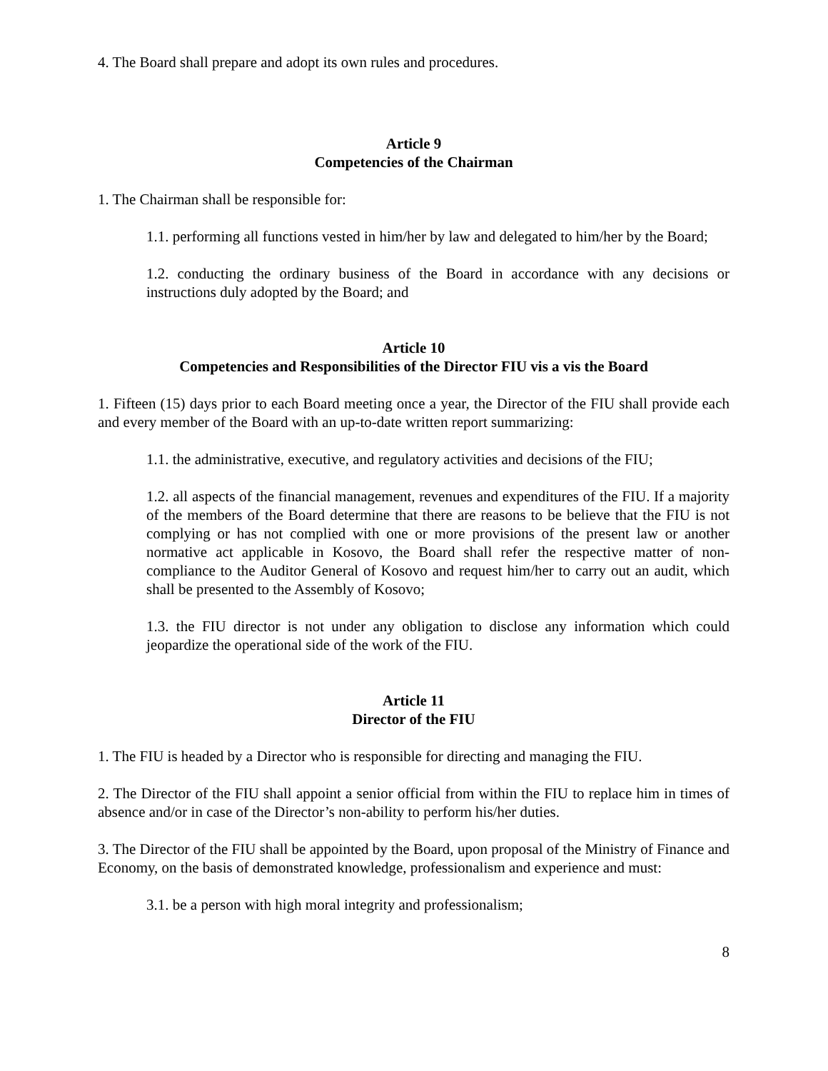4. The Board shall prepare and adopt its own rules and procedures.
Article 9
Competencies of the Chairman
1. The Chairman shall be responsible for:
1.1. performing all functions vested in him/her by law and delegated to him/her by the Board;
1.2. conducting the ordinary business of the Board in accordance with any decisions or instructions duly adopted by the Board; and
Article 10
Competencies and Responsibilities of the Director FIU vis a vis the Board
1. Fifteen (15) days prior to each Board meeting once a year, the Director of the FIU shall provide each and every member of the Board with an up-to-date written report summarizing:
1.1. the administrative, executive, and regulatory activities and decisions of the FIU;
1.2. all aspects of the financial management, revenues and expenditures of the FIU. If a majority of the members of the Board determine that there are reasons to be believe that the FIU is not complying or has not complied with one or more provisions of the present law or another normative act applicable in Kosovo, the Board shall refer the respective matter of non-compliance to the Auditor General of Kosovo and request him/her to carry out an audit, which shall be presented to the Assembly of Kosovo;
1.3. the FIU director is not under any obligation to disclose any information which could jeopardize the operational side of the work of the FIU.
Article 11
Director of the FIU
1. The FIU is headed by a Director who is responsible for directing and managing the FIU.
2. The Director of the FIU shall appoint a senior official from within the FIU to replace him in times of absence and/or in case of the Director’s non-ability to perform his/her duties.
3. The Director of the FIU shall be appointed by the Board, upon proposal of the Ministry of Finance and Economy, on the basis of demonstrated knowledge, professionalism and experience and must:
3.1. be a person with high moral integrity and professionalism;
8